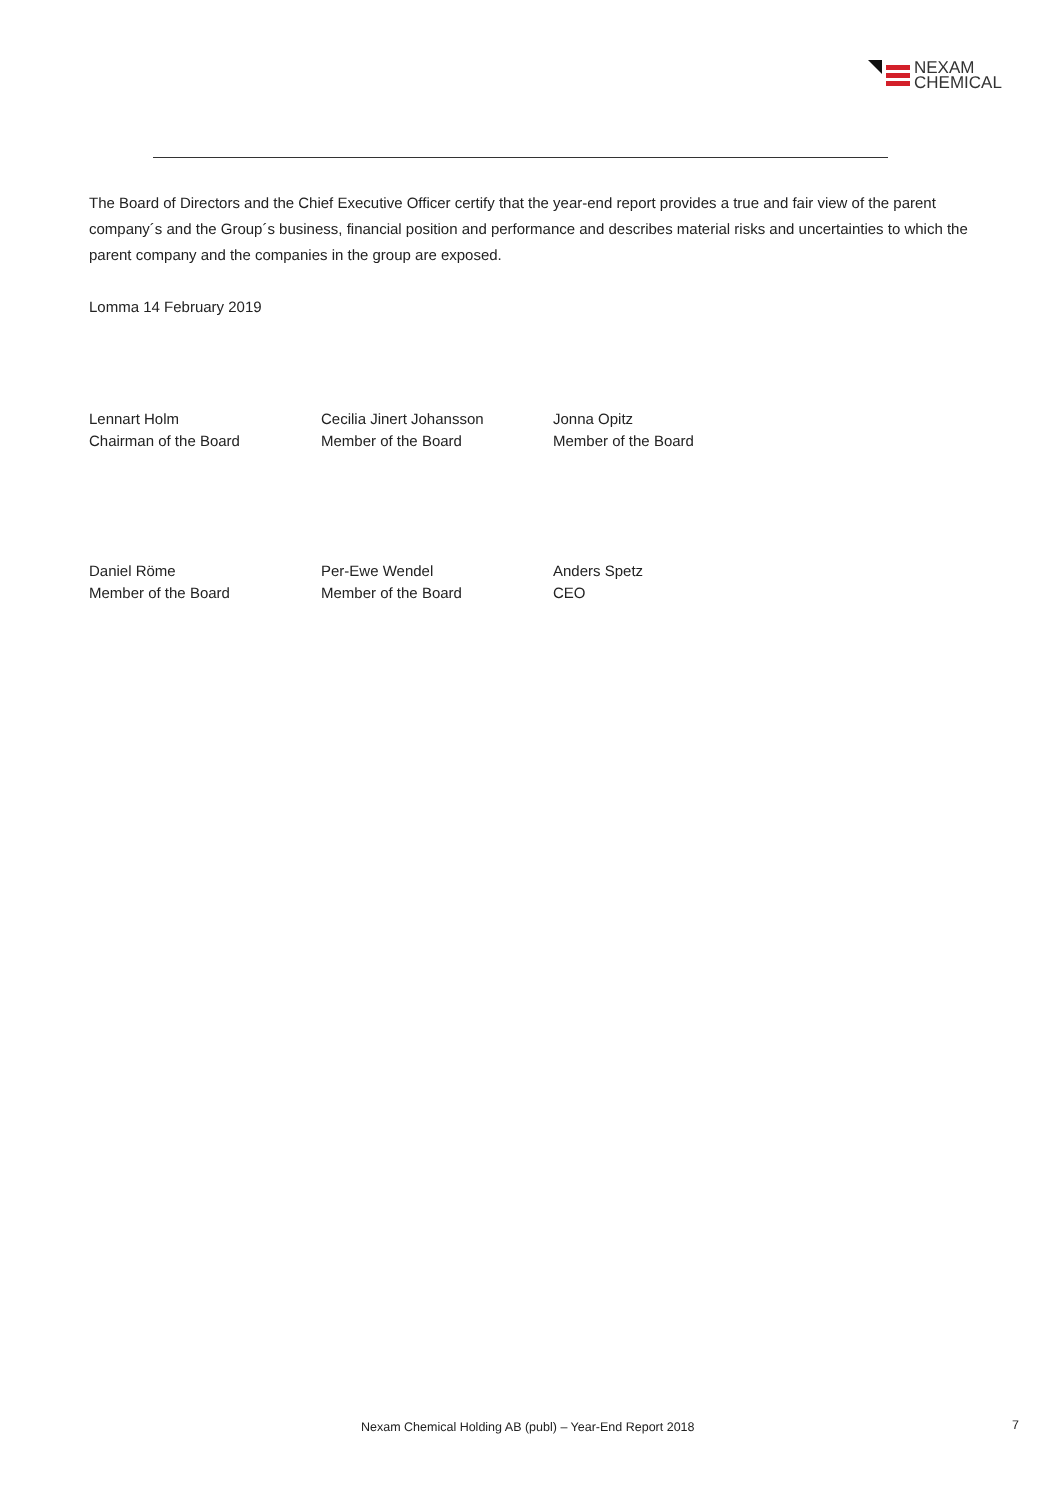NEXAM
CHEMICAL
The Board of Directors and the Chief Executive Officer certify that the year-end report provides a true and fair view of the parent company´s and the Group´s business, financial position and performance and describes material risks and uncertainties to which the parent company and the companies in the group are exposed.
Lomma 14 February 2019
Lennart Holm
Chairman of the Board
Cecilia Jinert Johansson
Member of the Board
Jonna Opitz
Member of the Board
Daniel Röme
Member of the Board
Per-Ewe Wendel
Member of the Board
Anders Spetz
CEO
Nexam Chemical Holding AB (publ) – Year-End Report 2018
7